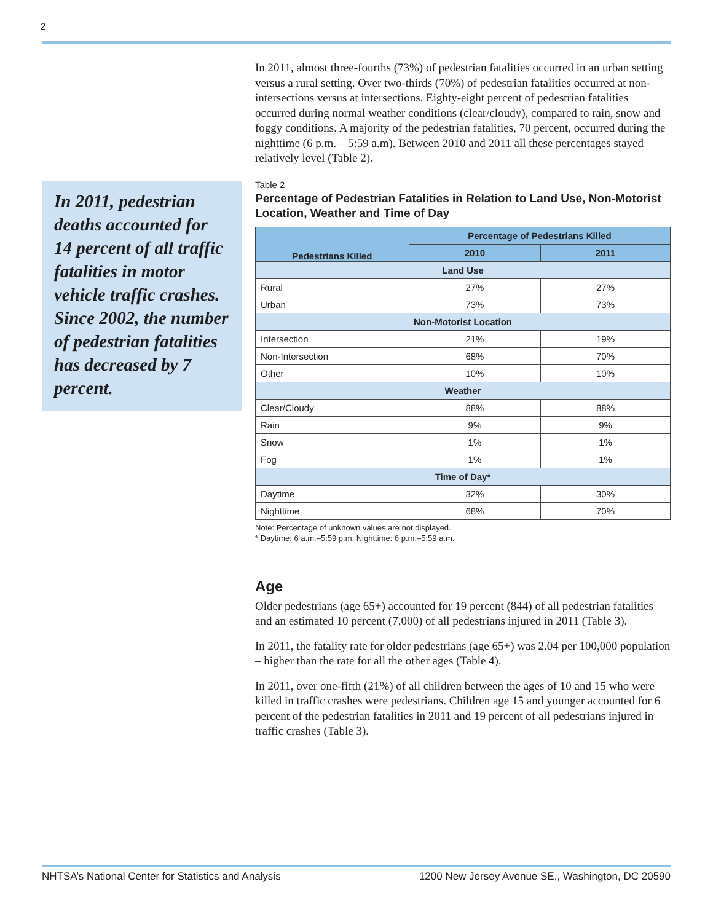2
In 2011, pedestrian deaths accounted for 14 percent of all traffic fatalities in motor vehicle traffic crashes. Since 2002, the number of pedestrian fatalities has decreased by 7 percent.
In 2011, almost three-fourths (73%) of pedestrian fatalities occurred in an urban setting versus a rural setting. Over two-thirds (70%) of pedestrian fatalities occurred at non-intersections versus at intersections. Eighty-eight percent of pedestrian fatalities occurred during normal weather conditions (clear/cloudy), compared to rain, snow and foggy conditions. A majority of the pedestrian fatalities, 70 percent, occurred during the nighttime (6 p.m. – 5:59 a.m). Between 2010 and 2011 all these percentages stayed relatively level (Table 2).
Table 2
Percentage of Pedestrian Fatalities in Relation to Land Use, Non-Motorist Location, Weather and Time of Day
| Pedestrians Killed | Percentage of Pedestrians Killed | |
| --- | --- | --- |
| | 2010 | 2011 |
| Land Use | | |
| Rural | 27% | 27% |
| Urban | 73% | 73% |
| Non-Motorist Location | | |
| Intersection | 21% | 19% |
| Non-Intersection | 68% | 70% |
| Other | 10% | 10% |
| Weather | | |
| Clear/Cloudy | 88% | 88% |
| Rain | 9% | 9% |
| Snow | 1% | 1% |
| Fog | 1% | 1% |
| Time of Day* | | |
| Daytime | 32% | 30% |
| Nighttime | 68% | 70% |
Note: Percentage of unknown values are not displayed.
* Daytime: 6 a.m.–5:59 p.m. Nighttime: 6 p.m.–5:59 a.m.
Age
Older pedestrians (age 65+) accounted for 19 percent (844) of all pedestrian fatalities and an estimated 10 percent (7,000) of all pedestrians injured in 2011 (Table 3).
In 2011, the fatality rate for older pedestrians (age 65+) was 2.04 per 100,000 population – higher than the rate for all the other ages (Table 4).
In 2011, over one-fifth (21%) of all children between the ages of 10 and 15 who were killed in traffic crashes were pedestrians. Children age 15 and younger accounted for 6 percent of the pedestrian fatalities in 2011 and 19 percent of all pedestrians injured in traffic crashes (Table 3).
NHTSA’s National Center for Statistics and Analysis 1200 New Jersey Avenue SE., Washington, DC 20590